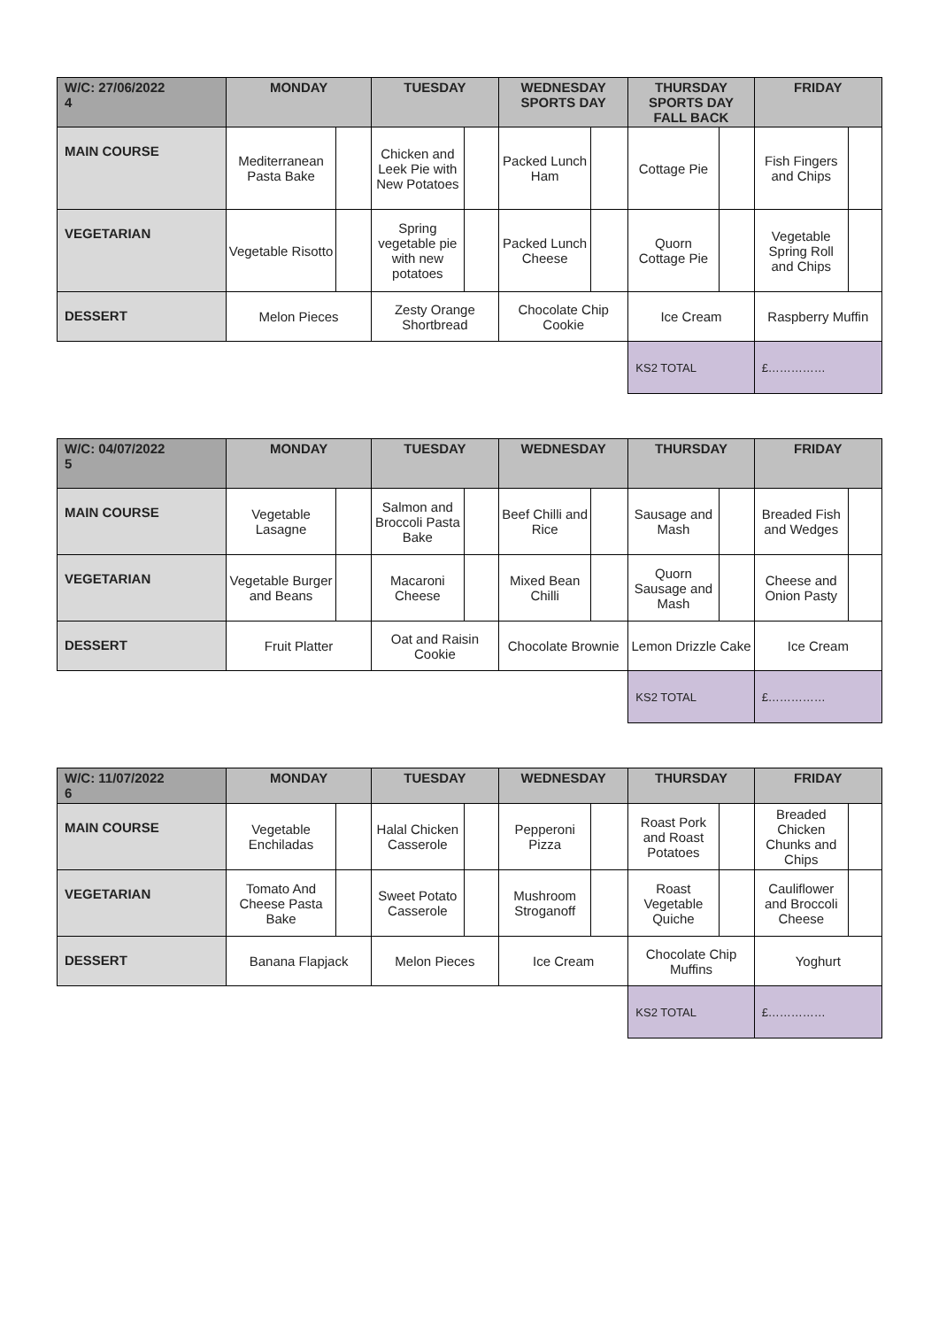| W/C: 27/06/2022 4 | MONDAY | | TUESDAY | | WEDNESDAY SPORTS DAY | | THURSDAY SPORTS DAY FALL BACK | | FRIDAY | |
| --- | --- | --- | --- | --- | --- | --- | --- | --- | --- | --- |
| MAIN COURSE | Mediterranean Pasta Bake | | Chicken and Leek Pie with New Potatoes | | Packed Lunch Ham | | Cottage Pie | | Fish Fingers and Chips | |
| VEGETARIAN | Vegetable Risotto | | Spring vegetable pie with new potatoes | | Packed Lunch Cheese | | Quorn Cottage Pie | | Vegetable Spring Roll and Chips | |
| DESSERT | Melon Pieces | | Zesty Orange Shortbread | | Chocolate Chip Cookie | | Ice Cream | | Raspberry Muffin | |
| | | | | | | | KS2 TOTAL | | £…………… | |
| W/C: 04/07/2022 5 | MONDAY | | TUESDAY | | WEDNESDAY | | THURSDAY | | FRIDAY | |
| --- | --- | --- | --- | --- | --- | --- | --- | --- | --- | --- |
| MAIN COURSE | Vegetable Lasagne | | Salmon and Broccoli Pasta Bake | | Beef Chilli and Rice | | Sausage and Mash | | Breaded Fish and Wedges | |
| VEGETARIAN | Vegetable Burger and Beans | | Macaroni Cheese | | Mixed Bean Chilli | | Quorn Sausage and Mash | | Cheese and Onion Pasty | |
| DESSERT | Fruit Platter | | Oat and Raisin Cookie | | Chocolate Brownie | | Lemon Drizzle Cake | | Ice Cream | |
| | | | | | | | KS2 TOTAL | | £…………… | |
| W/C: 11/07/2022 6 | MONDAY | | TUESDAY | | WEDNESDAY | | THURSDAY | | FRIDAY | |
| --- | --- | --- | --- | --- | --- | --- | --- | --- | --- | --- |
| MAIN COURSE | Vegetable Enchiladas | | Halal Chicken Casserole | | Pepperoni Pizza | | Roast Pork and Roast Potatoes | | Breaded Chicken Chunks and Chips | |
| VEGETARIAN | Tomato And Cheese Pasta Bake | | Sweet Potato Casserole | | Mushroom Stroganoff | | Roast Vegetable Quiche | | Cauliflower and Broccoli Cheese | |
| DESSERT | Banana Flapjack | | Melon Pieces | | Ice Cream | | Chocolate Chip Muffins | | Yoghurt | |
| | | | | | | | KS2 TOTAL | | £…………… | |